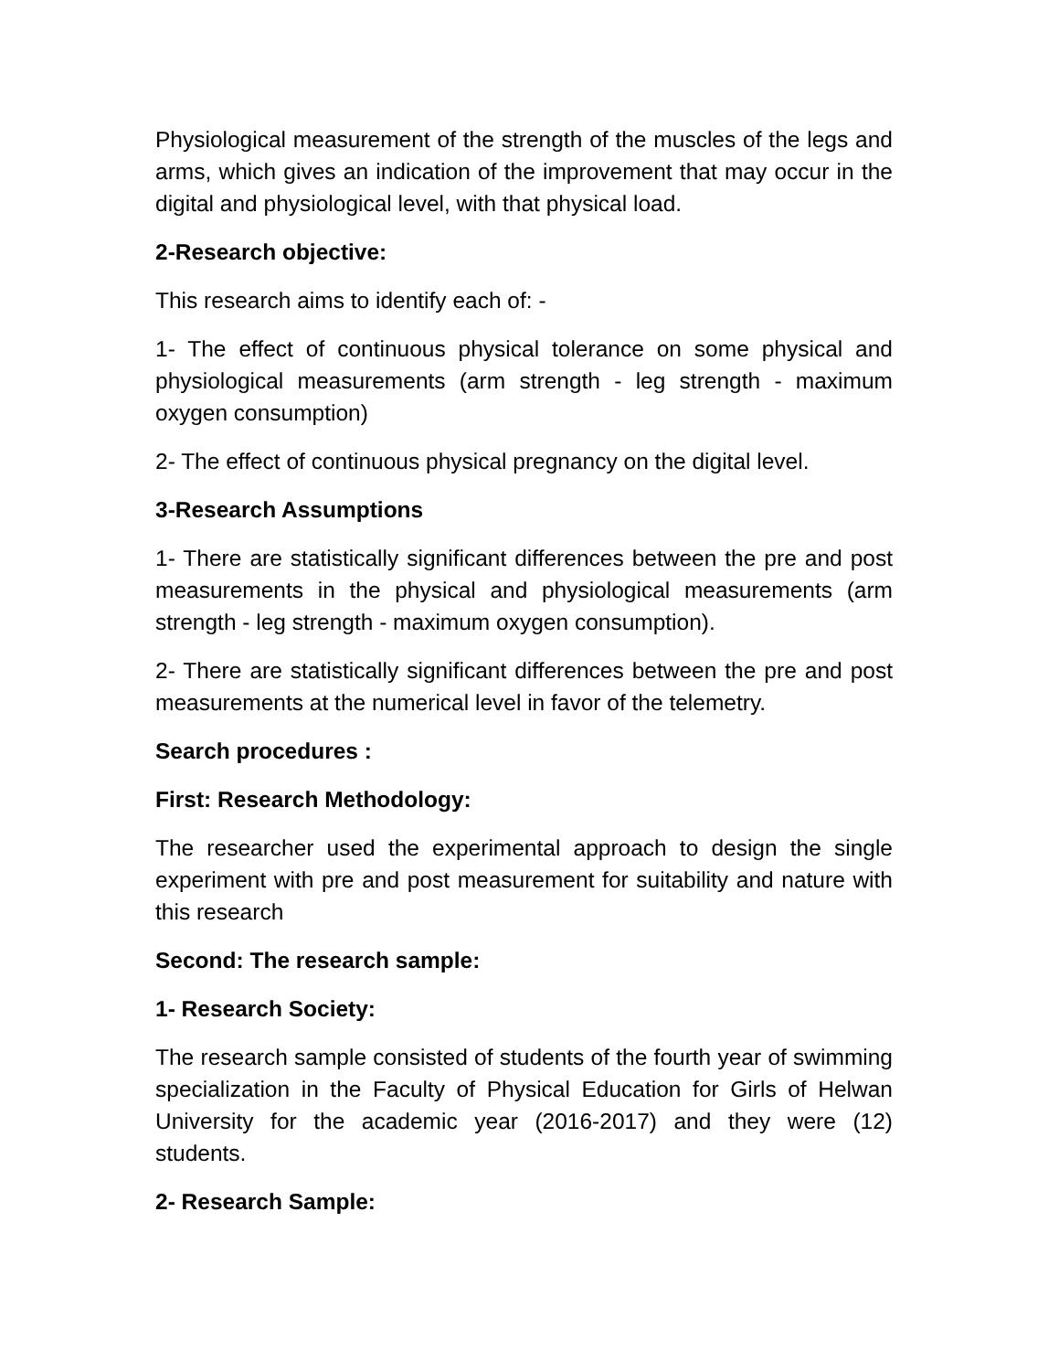Physiological measurement of the strength of the muscles of the legs and arms, which gives an indication of the improvement that may occur in the digital and physiological level, with that physical load.
2-Research objective:
This research aims to identify each of: -
1- The effect of continuous physical tolerance on some physical and physiological measurements (arm strength - leg strength - maximum oxygen consumption)
2- The effect of continuous physical pregnancy on the digital level.
3-Research Assumptions
1- There are statistically significant differences between the pre and post measurements in the physical and physiological measurements (arm strength - leg strength - maximum oxygen consumption).
2- There are statistically significant differences between the pre and post measurements at the numerical level in favor of the telemetry.
Search procedures :
First: Research Methodology:
The researcher used the experimental approach to design the single experiment with pre and post measurement for suitability and nature with this research
Second: The research sample:
1- Research Society:
The research sample consisted of students of the fourth year of swimming specialization in the Faculty of Physical Education for Girls of Helwan University for the academic year (2016-2017) and they were (12) students.
2- Research Sample: